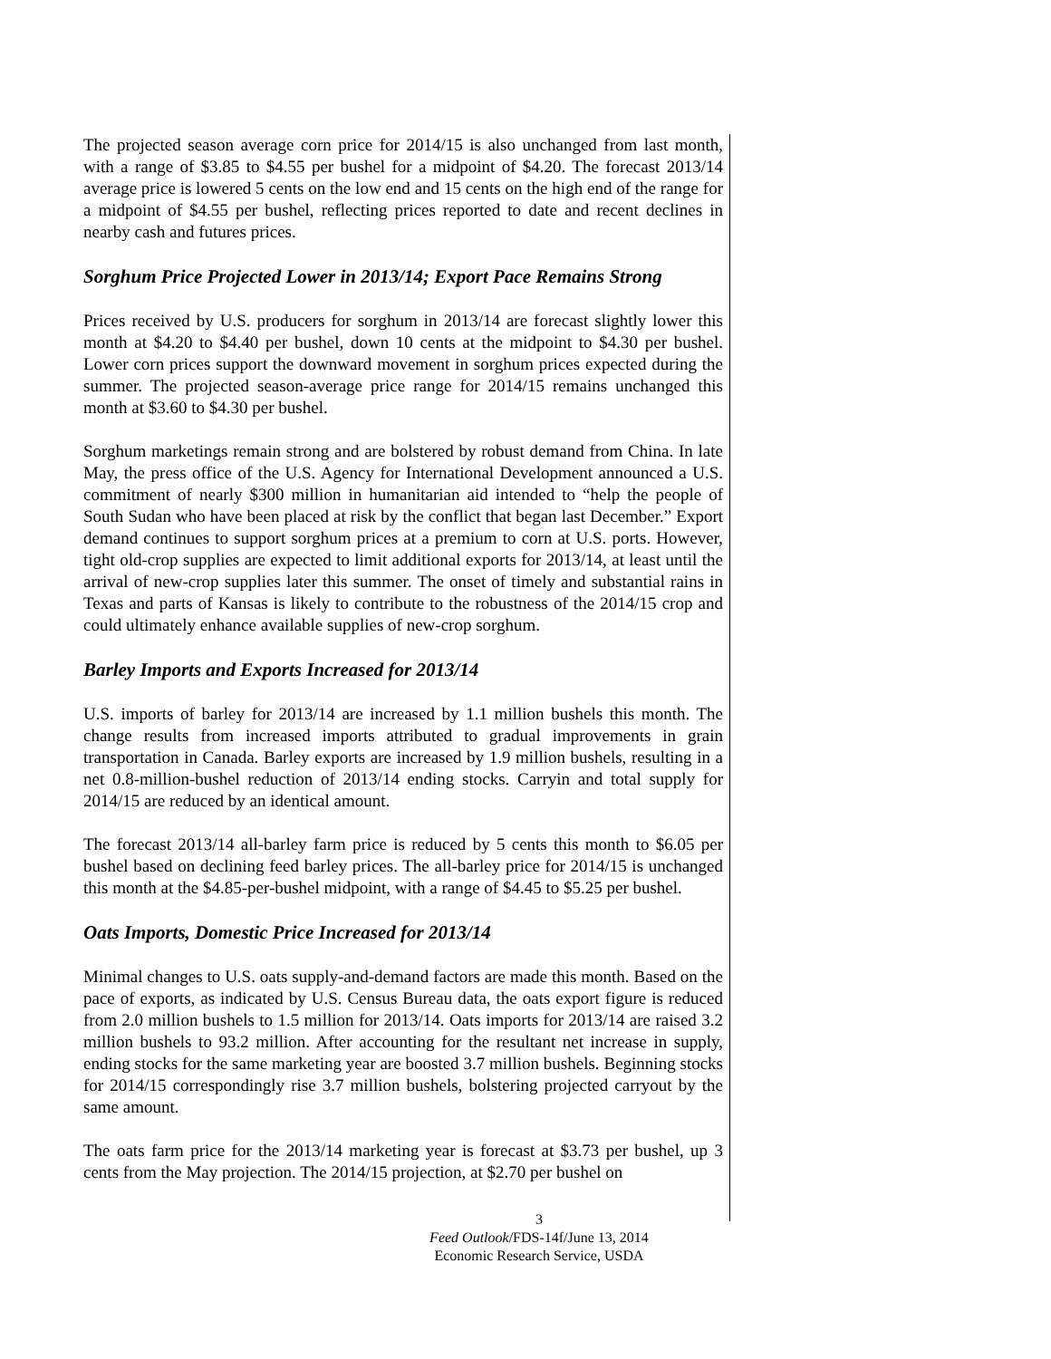The projected season average corn price for 2014/15 is also unchanged from last month, with a range of $3.85 to $4.55 per bushel for a midpoint of $4.20. The forecast 2013/14 average price is lowered 5 cents on the low end and 15 cents on the high end of the range for a midpoint of $4.55 per bushel, reflecting prices reported to date and recent declines in nearby cash and futures prices.
Sorghum Price Projected Lower in 2013/14; Export Pace Remains Strong
Prices received by U.S. producers for sorghum in 2013/14 are forecast slightly lower this month at $4.20 to $4.40 per bushel, down 10 cents at the midpoint to $4.30 per bushel. Lower corn prices support the downward movement in sorghum prices expected during the summer. The projected season-average price range for 2014/15 remains unchanged this month at $3.60 to $4.30 per bushel.
Sorghum marketings remain strong and are bolstered by robust demand from China. In late May, the press office of the U.S. Agency for International Development announced a U.S. commitment of nearly $300 million in humanitarian aid intended to “help the people of South Sudan who have been placed at risk by the conflict that began last December.” Export demand continues to support sorghum prices at a premium to corn at U.S. ports. However, tight old-crop supplies are expected to limit additional exports for 2013/14, at least until the arrival of new-crop supplies later this summer. The onset of timely and substantial rains in Texas and parts of Kansas is likely to contribute to the robustness of the 2014/15 crop and could ultimately enhance available supplies of new-crop sorghum.
Barley Imports and Exports Increased for 2013/14
U.S. imports of barley for 2013/14 are increased by 1.1 million bushels this month. The change results from increased imports attributed to gradual improvements in grain transportation in Canada. Barley exports are increased by 1.9 million bushels, resulting in a net 0.8-million-bushel reduction of 2013/14 ending stocks. Carryin and total supply for 2014/15 are reduced by an identical amount.
The forecast 2013/14 all-barley farm price is reduced by 5 cents this month to $6.05 per bushel based on declining feed barley prices. The all-barley price for 2014/15 is unchanged this month at the $4.85-per-bushel midpoint, with a range of $4.45 to $5.25 per bushel.
Oats Imports, Domestic Price Increased for 2013/14
Minimal changes to U.S. oats supply-and-demand factors are made this month. Based on the pace of exports, as indicated by U.S. Census Bureau data, the oats export figure is reduced from 2.0 million bushels to 1.5 million for 2013/14. Oats imports for 2013/14 are raised 3.2 million bushels to 93.2 million. After accounting for the resultant net increase in supply, ending stocks for the same marketing year are boosted 3.7 million bushels. Beginning stocks for 2014/15 correspondingly rise 3.7 million bushels, bolstering projected carryout by the same amount.
The oats farm price for the 2013/14 marketing year is forecast at $3.73 per bushel, up 3 cents from the May projection. The 2014/15 projection, at $2.70 per bushel on
3
Feed Outlook/FDS-14f/June 13, 2014
Economic Research Service, USDA